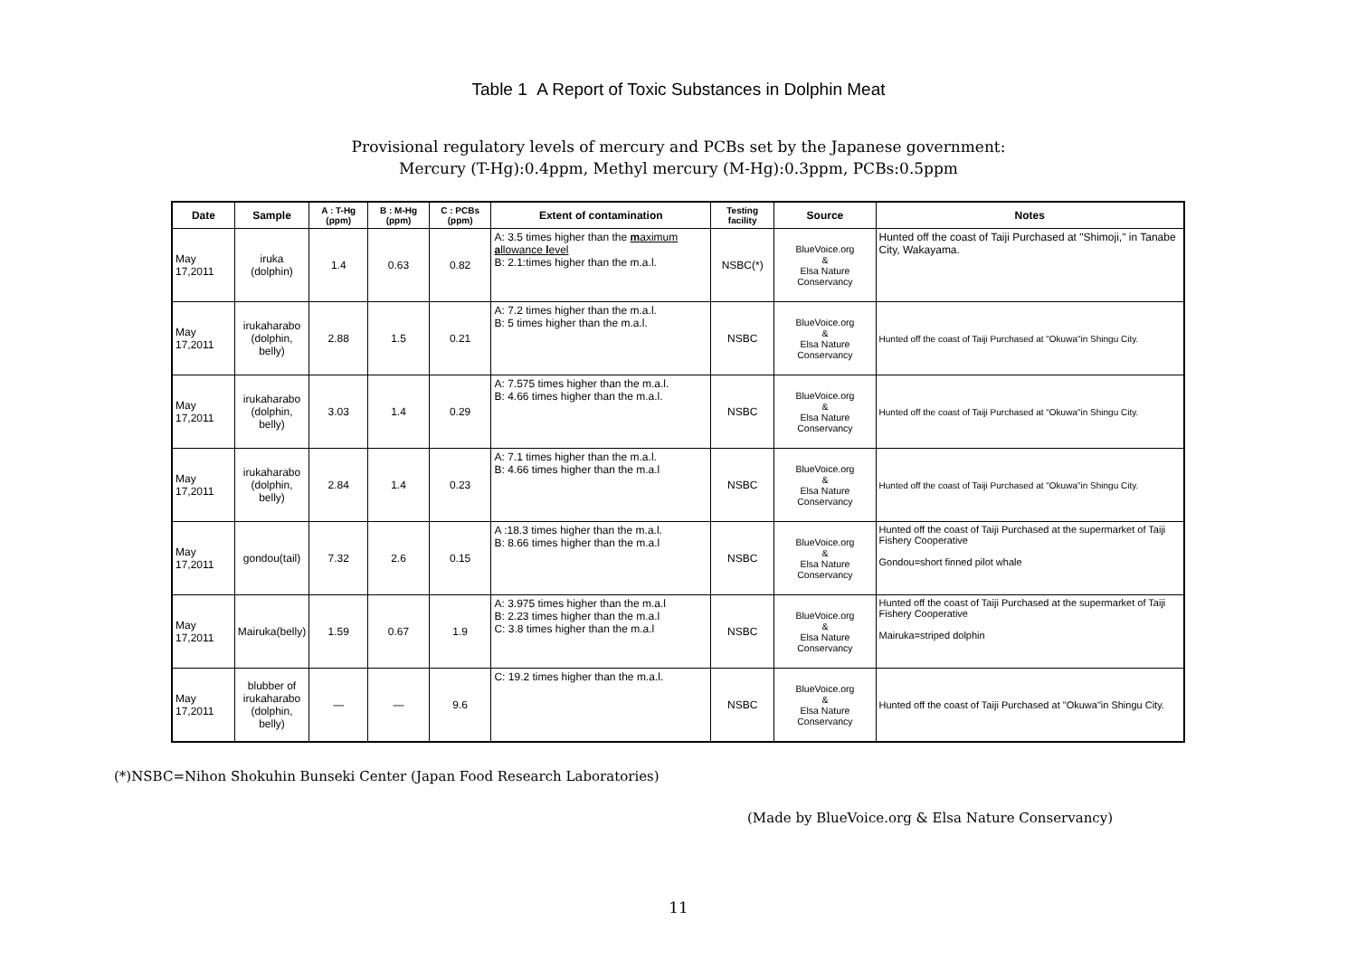Table 1 A Report of Toxic Substances in Dolphin Meat
Provisional regulatory levels of mercury and PCBs set by the Japanese government:
Mercury (T-Hg):0.4ppm, Methyl mercury (M-Hg):0.3ppm, PCBs:0.5ppm
| Date | Sample | A : T-Hg (ppm) | B : M-Hg (ppm) | C : PCBs (ppm) | Extent of contamination | Testing facility | Source | Notes |
| --- | --- | --- | --- | --- | --- | --- | --- | --- |
| May 17,2011 | iruka (dolphin) | 1.4 | 0.63 | 0.82 | A: 3.5 times higher than the m aximum a llowance l evel B: 2.1:times higher than the m.a.l. | NSBC(*) | BlueVoice.org & Elsa Nature Conservancy | Hunted off the coast of Taiji Purchased at "Shimoji," in Tanabe City, Wakayama. |
| May 17,2011 | irukaharabo (dolphin, belly) | 2.88 | 1.5 | 0.21 | A: 7.2 times higher than the m.a.l. B: 5 times higher than the m.a.l. | NSBC | BlueVoice.org & Elsa Nature Conservancy | Hunted off the coast of Taiji Purchased at "Okuwa"in Shingu City. |
| May 17,2011 | irukaharabo (dolphin, belly) | 3.03 | 1.4 | 0.29 | A: 7.575 times higher than the m.a.l. B: 4.66 times higher than the m.a.l. | NSBC | BlueVoice.org & Elsa Nature Conservancy | Hunted off the coast of Taiji Purchased at "Okuwa"in Shingu City. |
| May 17,2011 | irukaharabo (dolphin, belly) | 2.84 | 1.4 | 0.23 | A: 7.1 times higher than the m.a.l. B: 4.66 times higher than the m.a.l | NSBC | BlueVoice.org & Elsa Nature Conservancy | Hunted off the coast of Taiji Purchased at "Okuwa"in Shingu City. |
| May 17,2011 | gondou(tail) | 7.32 | 2.6 | 0.15 | A :18.3 times higher than the m.a.l. B: 8.66 times higher than the m.a.l | NSBC | BlueVoice.org & Elsa Nature Conservancy | Hunted off the coast of Taiji Purchased at the supermarket of Taiji Fishery Cooperative Gondou=short finned pilot whale |
| May 17,2011 | Mairuka(belly) | 1.59 | 0.67 | 1.9 | A: 3.975 times higher than the m.a.l B: 2.23 times higher than the m.a.l C: 3.8 times higher than the m.a.l | NSBC | BlueVoice.org & Elsa Nature Conservancy | Hunted off the coast of Taiji Purchased at the supermarket of Taiji Fishery Cooperative Mairuka=striped dolphin |
| May 17,2011 | blubber of irukaharabo (dolphin, belly) | — | — | 9.6 | C: 19.2 times higher than the m.a.l. | NSBC | BlueVoice.org & Elsa Nature Conservancy | Hunted off the coast of Taiji Purchased at "Okuwa"in Shingu City. |
(*)NSBC=Nihon Shokuhin Bunseki Center (Japan Food Research Laboratories)
(Made by BlueVoice.org & Elsa Nature Conservancy)
11